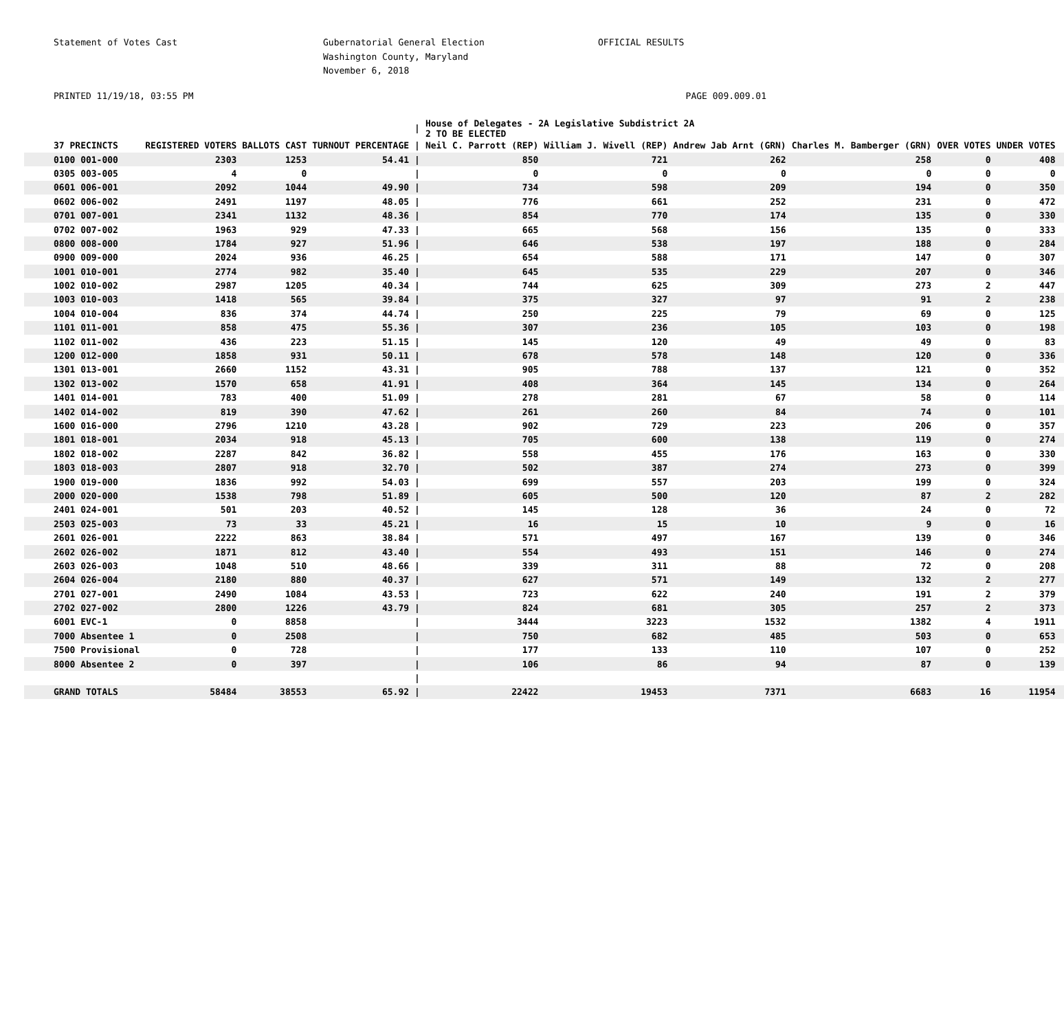Statement of Votes Cast Gubernatorial General Election
Washington County, Maryland
November 6, 2018
OFFICIAL RESULTS
PRINTED 11/19/18, 03:55 PM PAGE 009.009.01
| | | | | / | House of Delegates - 2A Legislative Subdistrict 2A 2 TO BE ELECTED | | | | | | |
| --- | --- | --- | --- | --- | --- | --- | --- | --- | --- | --- | --- |
| 37 PRECINCTS | REGISTERED VOTERS | BALLOTS CAST | TURNOUT PERCENTAGE | / | Neil C. Parrott (REP) | William J. Wivell (REP) | Andrew Jab Arnt (GRN) | Charles M. Bamberger (GRN) | OVER VOTES | UNDER VOTES | |
| 0100 001-000 | 2303 | 1253 | 54.41 | / | 850 | 721 | 262 | 258 | 0 | 408 | |
| 0305 003-005 | 4 | 0 | | / | 0 | 0 | 0 | 0 | 0 | 0 | |
| 0601 006-001 | 2092 | 1044 | 49.90 | / | 734 | 598 | 209 | 194 | 0 | 350 | |
| 0602 006-002 | 2491 | 1197 | 48.05 | / | 776 | 661 | 252 | 231 | 0 | 472 | |
| 0701 007-001 | 2341 | 1132 | 48.36 | / | 854 | 770 | 174 | 135 | 0 | 330 | |
| 0702 007-002 | 1963 | 929 | 47.33 | / | 665 | 568 | 156 | 135 | 0 | 333 | |
| 0800 008-000 | 1784 | 927 | 51.96 | / | 646 | 538 | 197 | 188 | 0 | 284 | |
| 0900 009-000 | 2024 | 936 | 46.25 | / | 654 | 588 | 171 | 147 | 0 | 307 | |
| 1001 010-001 | 2774 | 982 | 35.40 | / | 645 | 535 | 229 | 207 | 0 | 346 | |
| 1002 010-002 | 2987 | 1205 | 40.34 | / | 744 | 625 | 309 | 273 | 2 | 447 | |
| 1003 010-003 | 1418 | 565 | 39.84 | / | 375 | 327 | 97 | 91 | 2 | 238 | |
| 1004 010-004 | 836 | 374 | 44.74 | / | 250 | 225 | 79 | 69 | 0 | 125 | |
| 1101 011-001 | 858 | 475 | 55.36 | / | 307 | 236 | 105 | 103 | 0 | 198 | |
| 1102 011-002 | 436 | 223 | 51.15 | / | 145 | 120 | 49 | 49 | 0 | 83 | |
| 1200 012-000 | 1858 | 931 | 50.11 | / | 678 | 578 | 148 | 120 | 0 | 336 | |
| 1301 013-001 | 2660 | 1152 | 43.31 | / | 905 | 788 | 137 | 121 | 0 | 352 | |
| 1302 013-002 | 1570 | 658 | 41.91 | / | 408 | 364 | 145 | 134 | 0 | 264 | |
| 1401 014-001 | 783 | 400 | 51.09 | / | 278 | 281 | 67 | 58 | 0 | 114 | |
| 1402 014-002 | 819 | 390 | 47.62 | / | 261 | 260 | 84 | 74 | 0 | 101 | |
| 1600 016-000 | 2796 | 1210 | 43.28 | / | 902 | 729 | 223 | 206 | 0 | 357 | |
| 1801 018-001 | 2034 | 918 | 45.13 | / | 705 | 600 | 138 | 119 | 0 | 274 | |
| 1802 018-002 | 2287 | 842 | 36.82 | / | 558 | 455 | 176 | 163 | 0 | 330 | |
| 1803 018-003 | 2807 | 918 | 32.70 | / | 502 | 387 | 274 | 273 | 0 | 399 | |
| 1900 019-000 | 1836 | 992 | 54.03 | / | 699 | 557 | 203 | 199 | 0 | 324 | |
| 2000 020-000 | 1538 | 798 | 51.89 | / | 605 | 500 | 120 | 87 | 2 | 282 | |
| 2401 024-001 | 501 | 203 | 40.52 | / | 145 | 128 | 36 | 24 | 0 | 72 | |
| 2503 025-003 | 73 | 33 | 45.21 | / | 16 | 15 | 10 | 9 | 0 | 16 | |
| 2601 026-001 | 2222 | 863 | 38.84 | / | 571 | 497 | 167 | 139 | 0 | 346 | |
| 2602 026-002 | 1871 | 812 | 43.40 | / | 554 | 493 | 151 | 146 | 0 | 274 | |
| 2603 026-003 | 1048 | 510 | 48.66 | / | 339 | 311 | 88 | 72 | 0 | 208 | |
| 2604 026-004 | 2180 | 880 | 40.37 | / | 627 | 571 | 149 | 132 | 2 | 277 | |
| 2701 027-001 | 2490 | 1084 | 43.53 | / | 723 | 622 | 240 | 191 | 2 | 379 | |
| 2702 027-002 | 2800 | 1226 | 43.79 | / | 824 | 681 | 305 | 257 | 2 | 373 | |
| 6001 EVC-1 | 0 | 8858 | | / | 3444 | 3223 | 1532 | 1382 | 4 | 1911 | |
| 7000 Absentee 1 | 0 | 2508 | | / | 750 | 682 | 485 | 503 | 0 | 653 | |
| 7500 Provisional | 0 | 728 | | / | 177 | 133 | 110 | 107 | 0 | 252 | |
| 8000 Absentee 2 | 0 | 397 | | / | 106 | 86 | 94 | 87 | 0 | 139 | |
| | | | | / | | | | | | | |
| GRAND TOTALS | 58484 | 38553 | 65.92 | / | 22422 | 19453 | 7371 | 6683 | 16 | 11954 | |